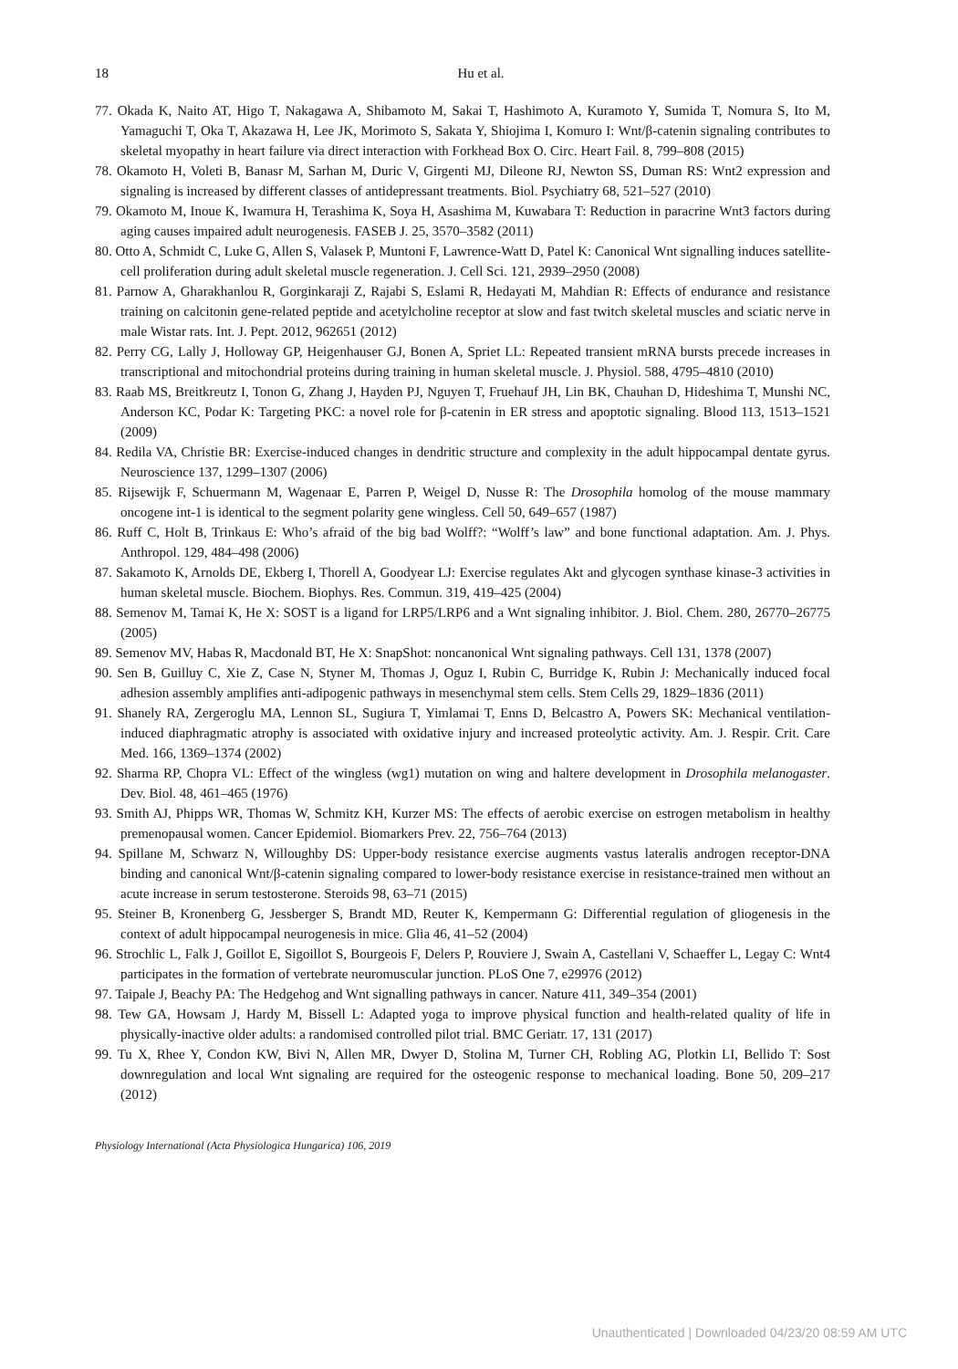18
Hu et al.
77. Okada K, Naito AT, Higo T, Nakagawa A, Shibamoto M, Sakai T, Hashimoto A, Kuramoto Y, Sumida T, Nomura S, Ito M, Yamaguchi T, Oka T, Akazawa H, Lee JK, Morimoto S, Sakata Y, Shiojima I, Komuro I: Wnt/β-catenin signaling contributes to skeletal myopathy in heart failure via direct interaction with Forkhead Box O. Circ. Heart Fail. 8, 799–808 (2015)
78. Okamoto H, Voleti B, Banasr M, Sarhan M, Duric V, Girgenti MJ, Dileone RJ, Newton SS, Duman RS: Wnt2 expression and signaling is increased by different classes of antidepressant treatments. Biol. Psychiatry 68, 521–527 (2010)
79. Okamoto M, Inoue K, Iwamura H, Terashima K, Soya H, Asashima M, Kuwabara T: Reduction in paracrine Wnt3 factors during aging causes impaired adult neurogenesis. FASEB J. 25, 3570–3582 (2011)
80. Otto A, Schmidt C, Luke G, Allen S, Valasek P, Muntoni F, Lawrence-Watt D, Patel K: Canonical Wnt signalling induces satellite-cell proliferation during adult skeletal muscle regeneration. J. Cell Sci. 121, 2939–2950 (2008)
81. Parnow A, Gharakhanlou R, Gorginkaraji Z, Rajabi S, Eslami R, Hedayati M, Mahdian R: Effects of endurance and resistance training on calcitonin gene-related peptide and acetylcholine receptor at slow and fast twitch skeletal muscles and sciatic nerve in male Wistar rats. Int. J. Pept. 2012, 962651 (2012)
82. Perry CG, Lally J, Holloway GP, Heigenhauser GJ, Bonen A, Spriet LL: Repeated transient mRNA bursts precede increases in transcriptional and mitochondrial proteins during training in human skeletal muscle. J. Physiol. 588, 4795–4810 (2010)
83. Raab MS, Breitkreutz I, Tonon G, Zhang J, Hayden PJ, Nguyen T, Fruehauf JH, Lin BK, Chauhan D, Hideshima T, Munshi NC, Anderson KC, Podar K: Targeting PKC: a novel role for β-catenin in ER stress and apoptotic signaling. Blood 113, 1513–1521 (2009)
84. Redila VA, Christie BR: Exercise-induced changes in dendritic structure and complexity in the adult hippocampal dentate gyrus. Neuroscience 137, 1299–1307 (2006)
85. Rijsewijk F, Schuermann M, Wagenaar E, Parren P, Weigel D, Nusse R: The Drosophila homolog of the mouse mammary oncogene int-1 is identical to the segment polarity gene wingless. Cell 50, 649–657 (1987)
86. Ruff C, Holt B, Trinkaus E: Who’s afraid of the big bad Wolff?: “Wolff’s law” and bone functional adaptation. Am. J. Phys. Anthropol. 129, 484–498 (2006)
87. Sakamoto K, Arnolds DE, Ekberg I, Thorell A, Goodyear LJ: Exercise regulates Akt and glycogen synthase kinase-3 activities in human skeletal muscle. Biochem. Biophys. Res. Commun. 319, 419–425 (2004)
88. Semenov M, Tamai K, He X: SOST is a ligand for LRP5/LRP6 and a Wnt signaling inhibitor. J. Biol. Chem. 280, 26770–26775 (2005)
89. Semenov MV, Habas R, Macdonald BT, He X: SnapShot: noncanonical Wnt signaling pathways. Cell 131, 1378 (2007)
90. Sen B, Guilluy C, Xie Z, Case N, Styner M, Thomas J, Oguz I, Rubin C, Burridge K, Rubin J: Mechanically induced focal adhesion assembly amplifies anti-adipogenic pathways in mesenchymal stem cells. Stem Cells 29, 1829–1836 (2011)
91. Shanely RA, Zergeroglu MA, Lennon SL, Sugiura T, Yimlamai T, Enns D, Belcastro A, Powers SK: Mechanical ventilation-induced diaphragmatic atrophy is associated with oxidative injury and increased proteolytic activity. Am. J. Respir. Crit. Care Med. 166, 1369–1374 (2002)
92. Sharma RP, Chopra VL: Effect of the wingless (wg1) mutation on wing and haltere development in Drosophila melanogaster. Dev. Biol. 48, 461–465 (1976)
93. Smith AJ, Phipps WR, Thomas W, Schmitz KH, Kurzer MS: The effects of aerobic exercise on estrogen metabolism in healthy premenopausal women. Cancer Epidemiol. Biomarkers Prev. 22, 756–764 (2013)
94. Spillane M, Schwarz N, Willoughby DS: Upper-body resistance exercise augments vastus lateralis androgen receptor-DNA binding and canonical Wnt/β-catenin signaling compared to lower-body resistance exercise in resistance-trained men without an acute increase in serum testosterone. Steroids 98, 63–71 (2015)
95. Steiner B, Kronenberg G, Jessberger S, Brandt MD, Reuter K, Kempermann G: Differential regulation of gliogenesis in the context of adult hippocampal neurogenesis in mice. Glia 46, 41–52 (2004)
96. Strochlic L, Falk J, Goillot E, Sigoillot S, Bourgeois F, Delers P, Rouviere J, Swain A, Castellani V, Schaeffer L, Legay C: Wnt4 participates in the formation of vertebrate neuromuscular junction. PLoS One 7, e29976 (2012)
97. Taipale J, Beachy PA: The Hedgehog and Wnt signalling pathways in cancer. Nature 411, 349–354 (2001)
98. Tew GA, Howsam J, Hardy M, Bissell L: Adapted yoga to improve physical function and health-related quality of life in physically-inactive older adults: a randomised controlled pilot trial. BMC Geriatr. 17, 131 (2017)
99. Tu X, Rhee Y, Condon KW, Bivi N, Allen MR, Dwyer D, Stolina M, Turner CH, Robling AG, Plotkin LI, Bellido T: Sost downregulation and local Wnt signaling are required for the osteogenic response to mechanical loading. Bone 50, 209–217 (2012)
Physiology International (Acta Physiologica Hungarica) 106, 2019
Unauthenticated | Downloaded 04/23/20 08:59 AM UTC